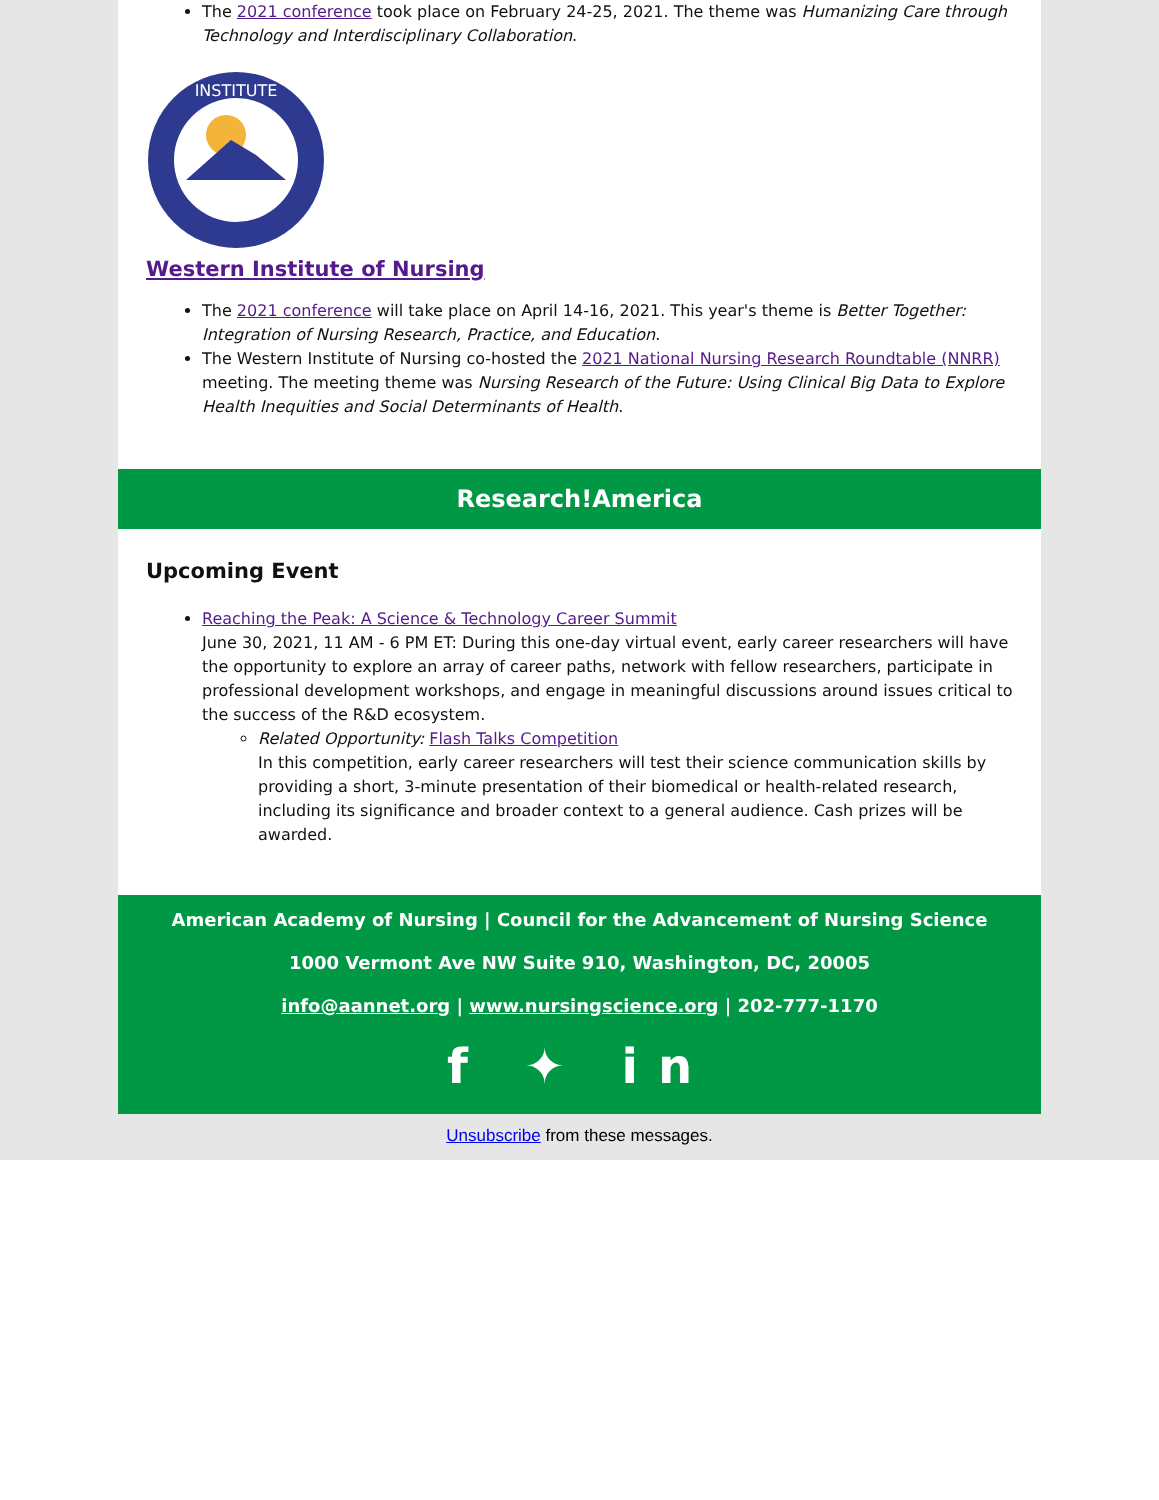The 2021 conference took place on February 24-25, 2021. The theme was Humanizing Care through Technology and Interdisciplinary Collaboration.
INSTITUTE
Western Institute of Nursing
The 2021 conference will take place on April 14-16, 2021. This year's theme is Better Together: Integration of Nursing Research, Practice, and Education.
The Western Institute of Nursing co-hosted the 2021 National Nursing Research Roundtable (NNRR) meeting. The meeting theme was Nursing Research of the Future: Using Clinical Big Data to Explore Health Inequities and Social Determinants of Health.
Research!America
Upcoming Event
Reaching the Peak: A Science & Technology Career Summit
June 30, 2021, 11 AM - 6 PM ET: During this one-day virtual event, early career researchers will have the opportunity to explore an array of career paths, network with fellow researchers, participate in professional development workshops, and engage in meaningful discussions around issues critical to the success of the R&D ecosystem.
Related Opportunity: Flash Talks Competition
In this competition, early career researchers will test their science communication skills by providing a short, 3-minute presentation of their biomedical or health-related research, including its significance and broader context to a general audience. Cash prizes will be awarded.
American Academy of Nursing | Council for the Advancement of Nursing Science
1000 Vermont Ave NW Suite 910, Washington, DC, 20005
info@aannet.org | www.nursingscience.org | 202-777-1170
f ✦ in
Unsubscribe from these messages.